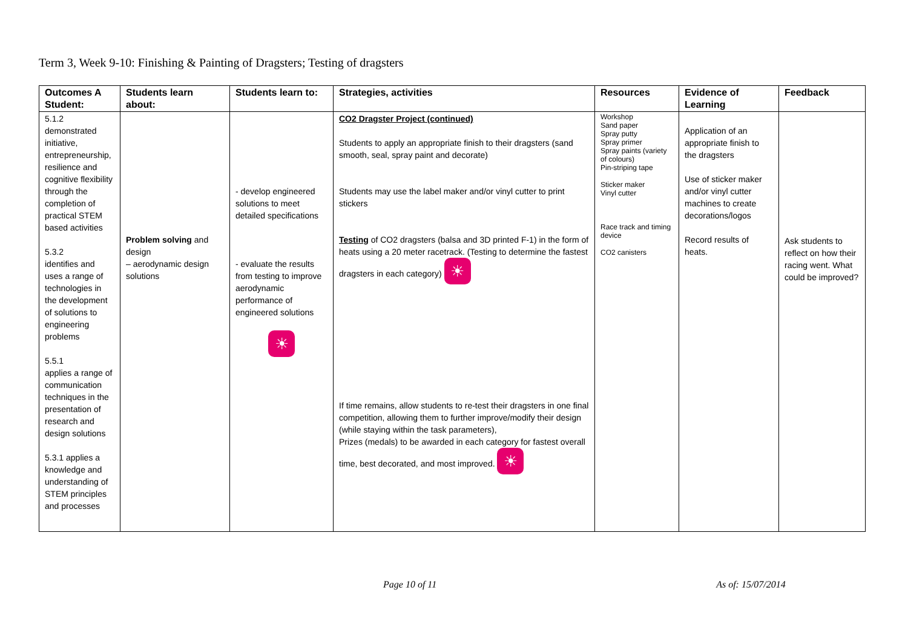Term 3, Week 9-10: Finishing & Painting of Dragsters; Testing of dragsters
| Outcomes A Student: | Students learn about: | Students learn to: | Strategies, activities | Resources | Evidence of Learning | Feedback |
| --- | --- | --- | --- | --- | --- | --- |
| 5.1.2 demonstrated initiative, entrepreneurship, resilience and cognitive flexibility through the completion of practical STEM based activities 5.3.2 identifies and uses a range of technologies in the development of solutions to engineering problems 5.5.1 applies a range of communication techniques in the presentation of research and design solutions 5.3.1 applies a knowledge and understanding of STEM principles and processes | Problem solving and design – aerodynamic design solutions | - develop engineered solutions to meet detailed specifications - evaluate the results from testing to improve aerodynamic performance of engineered solutions ☀ | CO2 Dragster Project (continued) Students to apply an appropriate finish to their dragsters (sand smooth, seal, spray paint and decorate) Students may use the label maker and/or vinyl cutter to print stickers Testing of CO2 dragsters (balsa and 3D printed F-1) in the form of heats using a 20 meter racetrack. (Testing to determine the fastest dragsters in each category) ☀ If time remains, allow students to re-test their dragsters in one final competition, allowing them to further improve/modify their design (while staying within the task parameters), Prizes (medals) to be awarded in each category for fastest overall time, best decorated, and most improved. ☀ | Workshop Sand paper Spray putty Spray primer Spray paints (variety of colours) Pin-striping tape Sticker maker Vinyl cutter Race track and timing device CO2 canisters | Application of an appropriate finish to the dragsters Use of sticker maker and/or vinyl cutter machines to create decorations/logos Record results of heats. | Ask students to reflect on how their racing went. What could be improved? |
Page 10 of 11 As of: 15/07/2014